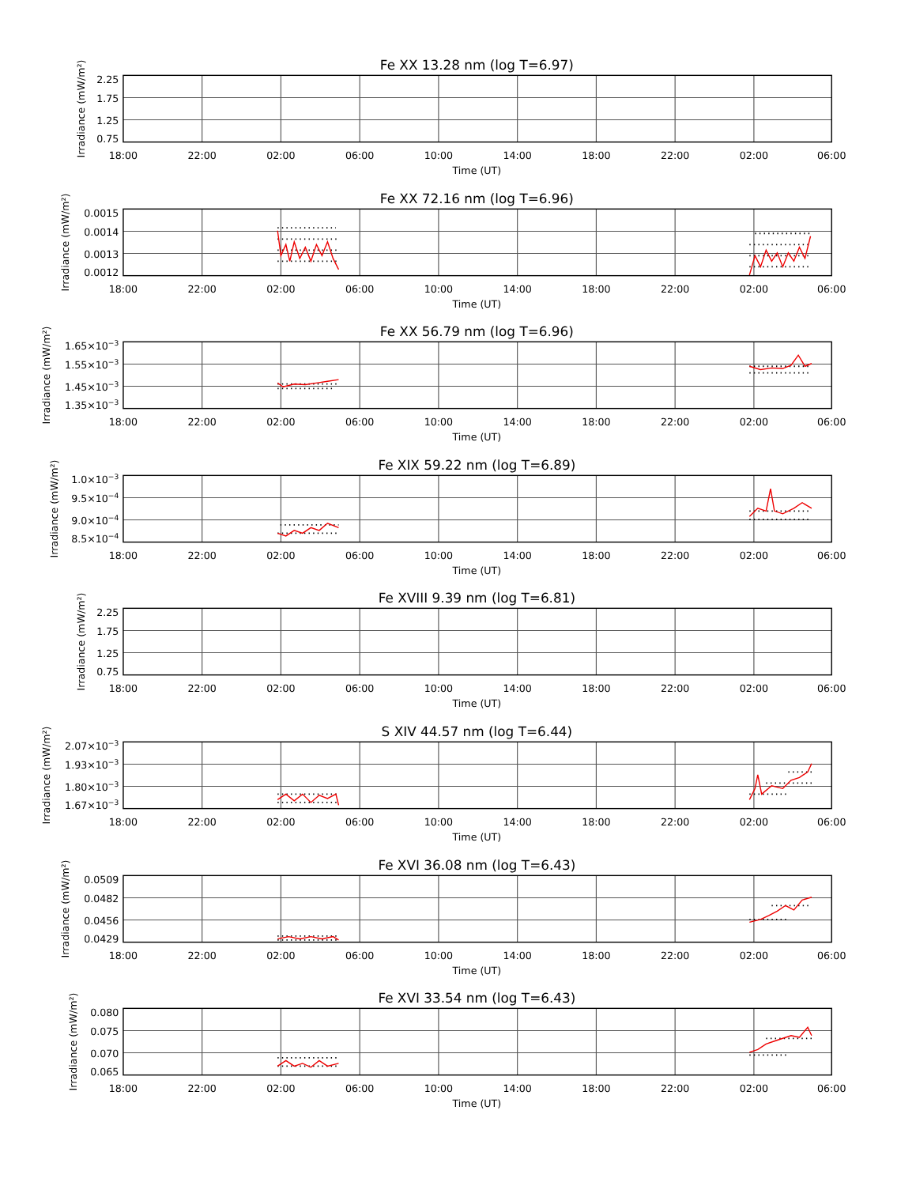Fe XX 13.28 nm (log T=6.97)
2.25
1.75
1.25
0.75
Irradiance (mW/m²)
18:00
22:00
02:00
06:00
10:00
14:00
18:00
22:00
02:00
06:00
Time (UT)
Fe XX 72.16 nm (log T=6.96)
0.0015
0.0014
0.0013
0.0012
Irradiance (mW/m²)
18:00
22:00
02:00
06:00
10:00
14:00
18:00
22:00
02:00
06:00
Time (UT)
Fe XX 56.79 nm (log T=6.96)
1.65×10−3
1.55×10−3
1.45×10−3
1.35×10−3
Irradiance (mW/m²)
18:00
22:00
02:00
06:00
10:00
14:00
18:00
22:00
02:00
06:00
Time (UT)
Fe XIX 59.22 nm (log T=6.89)
1.0×10−3
9.5×10−4
9.0×10−4
8.5×10−4
Irradiance (mW/m²)
18:00
22:00
02:00
06:00
10:00
14:00
18:00
22:00
02:00
06:00
Time (UT)
Fe XVIII 9.39 nm (log T=6.81)
2.25
1.75
1.25
0.75
Irradiance (mW/m²)
18:00
22:00
02:00
06:00
10:00
14:00
18:00
22:00
02:00
06:00
Time (UT)
S XIV 44.57 nm (log T=6.44)
2.07×10−3
1.93×10−3
1.80×10−3
1.67×10−3
Irradiance (mW/m²)
18:00
22:00
02:00
06:00
10:00
14:00
18:00
22:00
02:00
06:00
Time (UT)
Fe XVI 36.08 nm (log T=6.43)
0.0509
0.0482
0.0456
0.0429
Irradiance (mW/m²)
18:00
22:00
02:00
06:00
10:00
14:00
18:00
22:00
02:00
06:00
Time (UT)
Fe XVI 33.54 nm (log T=6.43)
0.080
0.075
0.070
0.065
Irradiance (mW/m²)
18:00
22:00
02:00
06:00
10:00
14:00
18:00
22:00
02:00
06:00
Time (UT)